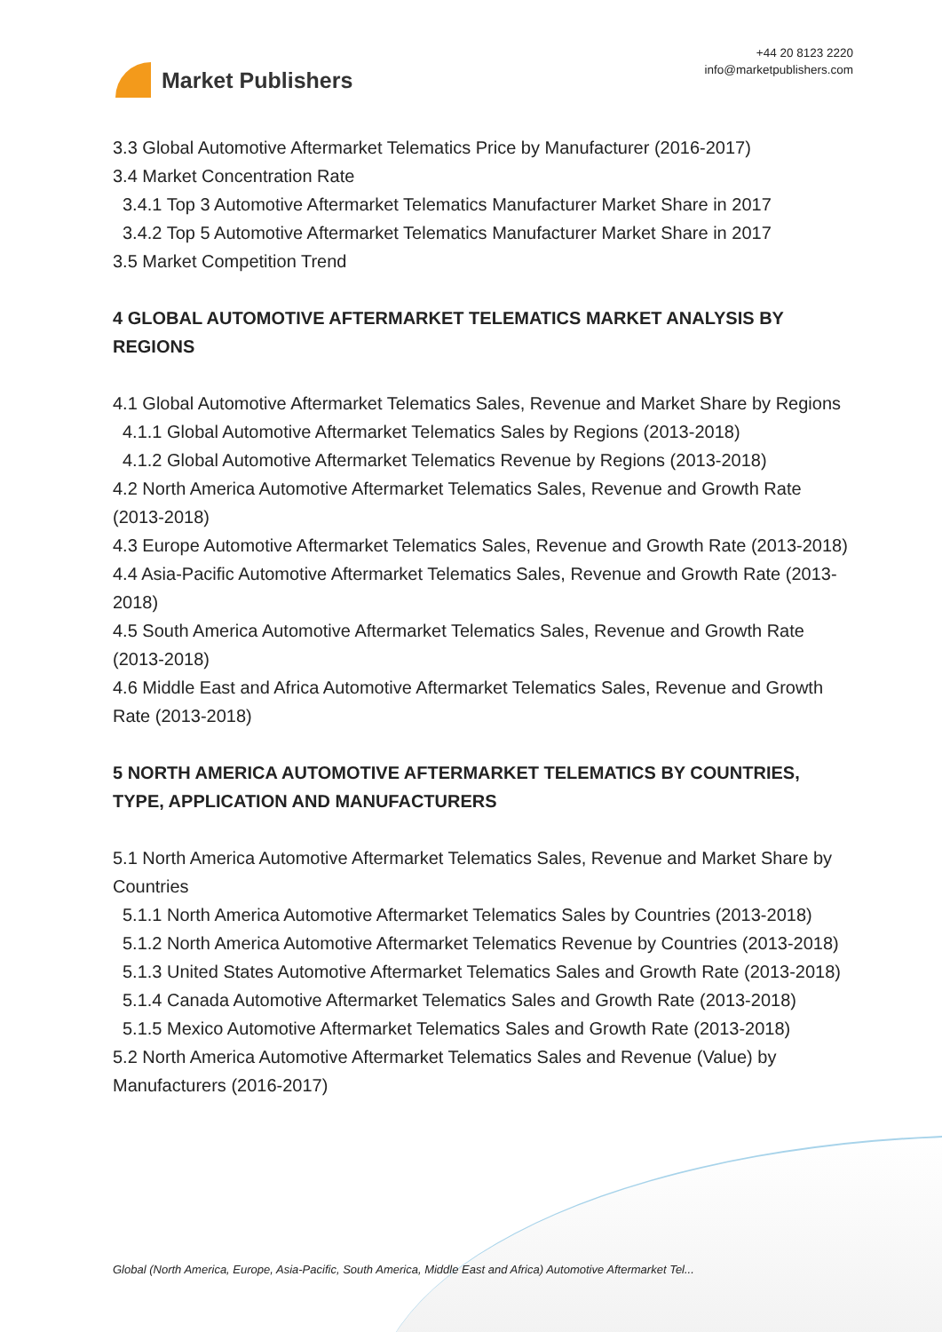Market Publishers
+44 20 8123 2220
info@marketpublishers.com
3.3 Global Automotive Aftermarket Telematics Price by Manufacturer (2016-2017)
3.4 Market Concentration Rate
3.4.1 Top 3 Automotive Aftermarket Telematics Manufacturer Market Share in 2017
3.4.2 Top 5 Automotive Aftermarket Telematics Manufacturer Market Share in 2017
3.5 Market Competition Trend
4 GLOBAL AUTOMOTIVE AFTERMARKET TELEMATICS MARKET ANALYSIS BY REGIONS
4.1 Global Automotive Aftermarket Telematics Sales, Revenue and Market Share by Regions
4.1.1 Global Automotive Aftermarket Telematics Sales by Regions (2013-2018)
4.1.2 Global Automotive Aftermarket Telematics Revenue by Regions (2013-2018)
4.2 North America Automotive Aftermarket Telematics Sales, Revenue and Growth Rate (2013-2018)
4.3 Europe Automotive Aftermarket Telematics Sales, Revenue and Growth Rate (2013-2018)
4.4 Asia-Pacific Automotive Aftermarket Telematics Sales, Revenue and Growth Rate (2013-2018)
4.5 South America Automotive Aftermarket Telematics Sales, Revenue and Growth Rate (2013-2018)
4.6 Middle East and Africa Automotive Aftermarket Telematics Sales, Revenue and Growth Rate (2013-2018)
5 NORTH AMERICA AUTOMOTIVE AFTERMARKET TELEMATICS BY COUNTRIES, TYPE, APPLICATION AND MANUFACTURERS
5.1 North America Automotive Aftermarket Telematics Sales, Revenue and Market Share by Countries
5.1.1 North America Automotive Aftermarket Telematics Sales by Countries (2013-2018)
5.1.2 North America Automotive Aftermarket Telematics Revenue by Countries (2013-2018)
5.1.3 United States Automotive Aftermarket Telematics Sales and Growth Rate (2013-2018)
5.1.4 Canada Automotive Aftermarket Telematics Sales and Growth Rate (2013-2018)
5.1.5 Mexico Automotive Aftermarket Telematics Sales and Growth Rate (2013-2018)
5.2 North America Automotive Aftermarket Telematics Sales and Revenue (Value) by Manufacturers (2016-2017)
Global (North America, Europe, Asia-Pacific, South America, Middle East and Africa) Automotive Aftermarket Tel...